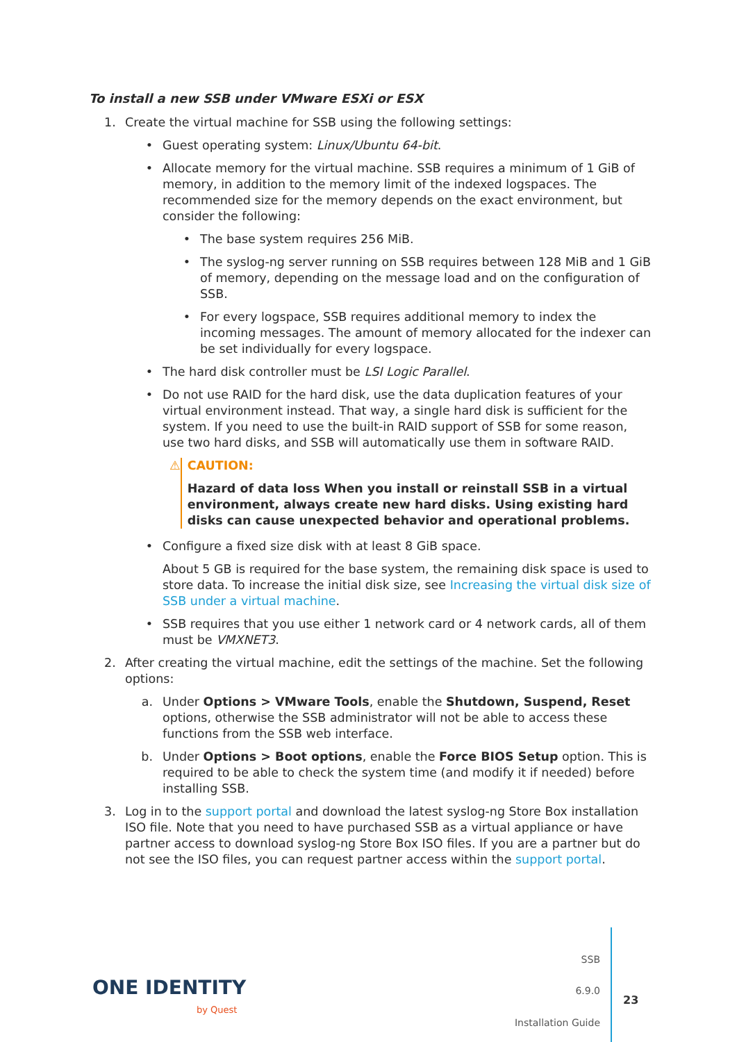To install a new SSB under VMware ESXi or ESX
1. Create the virtual machine for SSB using the following settings:
• Guest operating system: Linux/Ubuntu 64-bit.
• Allocate memory for the virtual machine. SSB requires a minimum of 1 GiB of memory, in addition to the memory limit of the indexed logspaces. The recommended size for the memory depends on the exact environment, but consider the following:
• The base system requires 256 MiB.
• The syslog-ng server running on SSB requires between 128 MiB and 1 GiB of memory, depending on the message load and on the configuration of SSB.
• For every logspace, SSB requires additional memory to index the incoming messages. The amount of memory allocated for the indexer can be set individually for every logspace.
• The hard disk controller must be LSI Logic Parallel.
• Do not use RAID for the hard disk, use the data duplication features of your virtual environment instead. That way, a single hard disk is sufficient for the system. If you need to use the built-in RAID support of SSB for some reason, use two hard disks, and SSB will automatically use them in software RAID.
⚠ CAUTION:
Hazard of data loss When you install or reinstall SSB in a virtual environment, always create new hard disks. Using existing hard disks can cause unexpected behavior and operational problems.
• Configure a fixed size disk with at least 8 GiB space.
About 5 GB is required for the base system, the remaining disk space is used to store data. To increase the initial disk size, see Increasing the virtual disk size of SSB under a virtual machine.
• SSB requires that you use either 1 network card or 4 network cards, all of them must be VMXNET3.
2. After creating the virtual machine, edit the settings of the machine. Set the following options:
a. Under Options > VMware Tools, enable the Shutdown, Suspend, Reset options, otherwise the SSB administrator will not be able to access these functions from the SSB web interface.
b. Under Options > Boot options, enable the Force BIOS Setup option. This is required to be able to check the system time (and modify it if needed) before installing SSB.
3. Log in to the support portal and download the latest syslog-ng Store Box installation ISO file. Note that you need to have purchased SSB as a virtual appliance or have partner access to download syslog-ng Store Box ISO files. If you are a partner but do not see the ISO files, you can request partner access within the support portal.
ONE IDENTITY
by Quest
SSB
6.9.0
Installation Guide
23